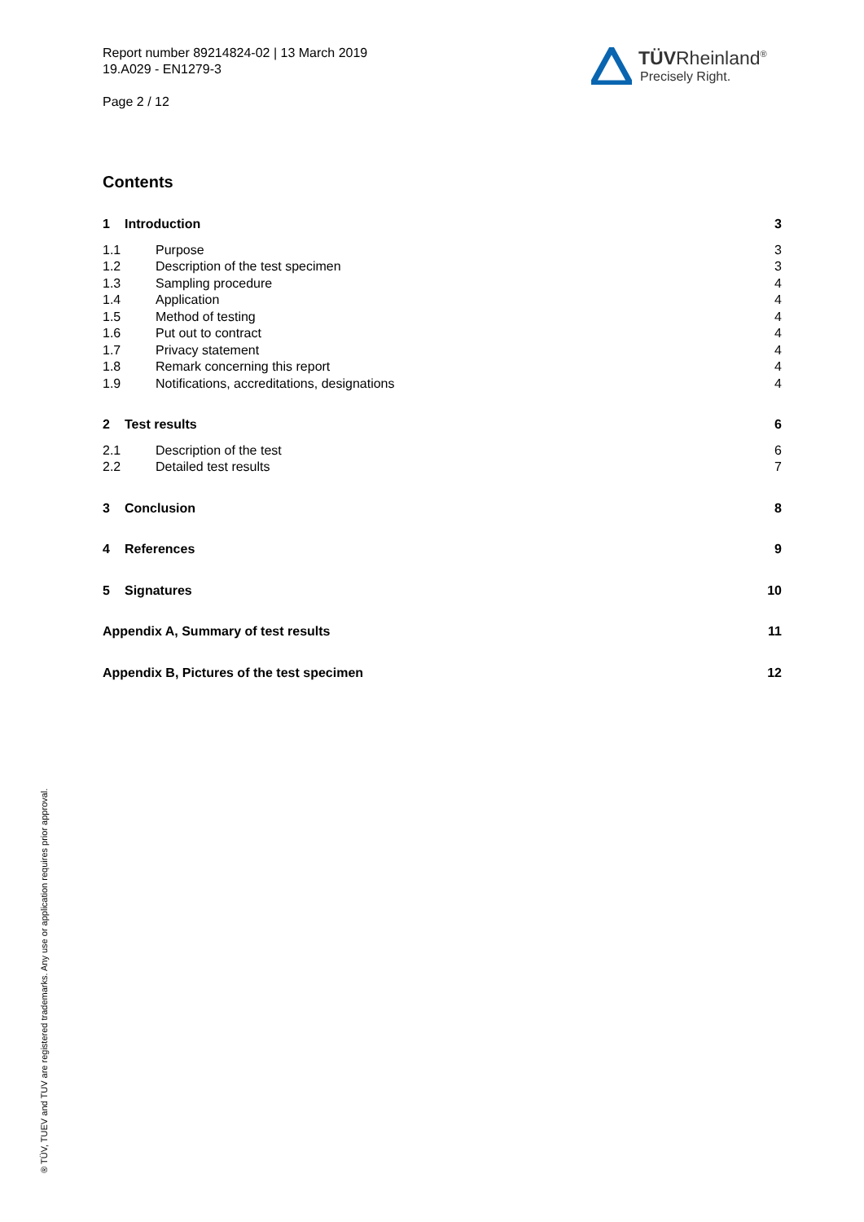Report number 89214824-02 | 13 March 2019
19.A029 - EN1279-3
Page 2 / 12
TÜVRheinland<sup>®</sup>
Precisely Right.
Contents
1 Introduction 3
1.1 Purpose 3
1.2 Description of the test specimen 3
1.3 Sampling procedure 4
1.4 Application 4
1.5 Method of testing 4
1.6 Put out to contract 4
1.7 Privacy statement 4
1.8 Remark concerning this report 4
1.9 Notifications, accreditations, designations 4
2 Test results 6
2.1 Description of the test 6
2.2 Detailed test results 7
3 Conclusion 8
4 References 9
5 Signatures 10
Appendix A, Summary of test results 11
Appendix B, Pictures of the test specimen 12
® TÜV, TUEV and TUV are registered trademarks. Any use or application requires prior approval.